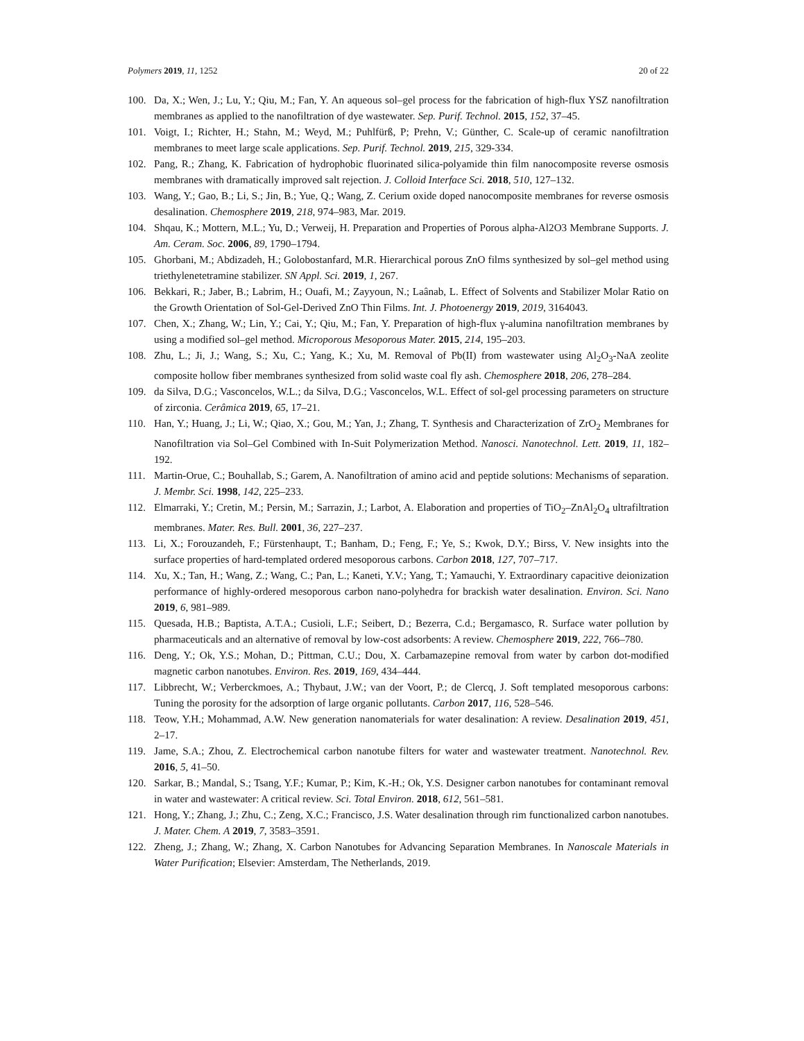Polymers 2019, 11, 1252 20 of 22
100. Da, X.; Wen, J.; Lu, Y.; Qiu, M.; Fan, Y. An aqueous sol–gel process for the fabrication of high-flux YSZ nanofiltration membranes as applied to the nanofiltration of dye wastewater. Sep. Purif. Technol. 2015, 152, 37–45.
101. Voigt, I.; Richter, H.; Stahn, M.; Weyd, M.; Puhlfürß, P; Prehn, V.; Günther, C. Scale-up of ceramic nanofiltration membranes to meet large scale applications. Sep. Purif. Technol. 2019, 215, 329-334.
102. Pang, R.; Zhang, K. Fabrication of hydrophobic fluorinated silica-polyamide thin film nanocomposite reverse osmosis membranes with dramatically improved salt rejection. J. Colloid Interface Sci. 2018, 510, 127–132.
103. Wang, Y.; Gao, B.; Li, S.; Jin, B.; Yue, Q.; Wang, Z. Cerium oxide doped nanocomposite membranes for reverse osmosis desalination. Chemosphere 2019, 218, 974–983, Mar. 2019.
104. Shqau, K.; Mottern, M.L.; Yu, D.; Verweij, H. Preparation and Properties of Porous alpha-Al2O3 Membrane Supports. J. Am. Ceram. Soc. 2006, 89, 1790–1794.
105. Ghorbani, M.; Abdizadeh, H.; Golobostanfard, M.R. Hierarchical porous ZnO films synthesized by sol–gel method using triethylenetetramine stabilizer. SN Appl. Sci. 2019, 1, 267.
106. Bekkari, R.; Jaber, B.; Labrim, H.; Ouafi, M.; Zayyoun, N.; Laânab, L. Effect of Solvents and Stabilizer Molar Ratio on the Growth Orientation of Sol-Gel-Derived ZnO Thin Films. Int. J. Photoenergy 2019, 2019, 3164043.
107. Chen, X.; Zhang, W.; Lin, Y.; Cai, Y.; Qiu, M.; Fan, Y. Preparation of high-flux γ-alumina nanofiltration membranes by using a modified sol–gel method. Microporous Mesoporous Mater. 2015, 214, 195–203.
108. Zhu, L.; Ji, J.; Wang, S.; Xu, C.; Yang, K.; Xu, M. Removal of Pb(II) from wastewater using Al<sub>2</sub>O<sub>3</sub>-NaA zeolite composite hollow fiber membranes synthesized from solid waste coal fly ash. Chemosphere 2018, 206, 278–284.
109. da Silva, D.G.; Vasconcelos, W.L.; da Silva, D.G.; Vasconcelos, W.L. Effect of sol-gel processing parameters on structure of zirconia. Cerâmica 2019, 65, 17–21.
110. Han, Y.; Huang, J.; Li, W.; Qiao, X.; Gou, M.; Yan, J.; Zhang, T. Synthesis and Characterization of ZrO<sub>2</sub> Membranes for Nanofiltration via Sol–Gel Combined with In-Suit Polymerization Method. Nanosci. Nanotechnol. Lett. 2019, 11, 182–192.
111. Martin-Orue, C.; Bouhallab, S.; Garem, A. Nanofiltration of amino acid and peptide solutions: Mechanisms of separation. J. Membr. Sci. 1998, 142, 225–233.
112. Elmarraki, Y.; Cretin, M.; Persin, M.; Sarrazin, J.; Larbot, A. Elaboration and properties of TiO<sub>2</sub>–ZnAl<sub>2</sub>O<sub>4</sub> ultrafiltration membranes. Mater. Res. Bull. 2001, 36, 227–237.
113. Li, X.; Forouzandeh, F.; Fürstenhaupt, T.; Banham, D.; Feng, F.; Ye, S.; Kwok, D.Y.; Birss, V. New insights into the surface properties of hard-templated ordered mesoporous carbons. Carbon 2018, 127, 707–717.
114. Xu, X.; Tan, H.; Wang, Z.; Wang, C.; Pan, L.; Kaneti, Y.V.; Yang, T.; Yamauchi, Y. Extraordinary capacitive deionization performance of highly-ordered mesoporous carbon nano-polyhedra for brackish water desalination. Environ. Sci. Nano 2019, 6, 981–989.
115. Quesada, H.B.; Baptista, A.T.A.; Cusioli, L.F.; Seibert, D.; Bezerra, C.d.; Bergamasco, R. Surface water pollution by pharmaceuticals and an alternative of removal by low-cost adsorbents: A review. Chemosphere 2019, 222, 766–780.
116. Deng, Y.; Ok, Y.S.; Mohan, D.; Pittman, C.U.; Dou, X. Carbamazepine removal from water by carbon dot-modified magnetic carbon nanotubes. Environ. Res. 2019, 169, 434–444.
117. Libbrecht, W.; Verberckmoes, A.; Thybaut, J.W.; van der Voort, P.; de Clercq, J. Soft templated mesoporous carbons: Tuning the porosity for the adsorption of large organic pollutants. Carbon 2017, 116, 528–546.
118. Teow, Y.H.; Mohammad, A.W. New generation nanomaterials for water desalination: A review. Desalination 2019, 451, 2–17.
119. Jame, S.A.; Zhou, Z. Electrochemical carbon nanotube filters for water and wastewater treatment. Nanotechnol. Rev. 2016, 5, 41–50.
120. Sarkar, B.; Mandal, S.; Tsang, Y.F.; Kumar, P.; Kim, K.-H.; Ok, Y.S. Designer carbon nanotubes for contaminant removal in water and wastewater: A critical review. Sci. Total Environ. 2018, 612, 561–581.
121. Hong, Y.; Zhang, J.; Zhu, C.; Zeng, X.C.; Francisco, J.S. Water desalination through rim functionalized carbon nanotubes. J. Mater. Chem. A 2019, 7, 3583–3591.
122. Zheng, J.; Zhang, W.; Zhang, X. Carbon Nanotubes for Advancing Separation Membranes. In Nanoscale Materials in Water Purification; Elsevier: Amsterdam, The Netherlands, 2019.